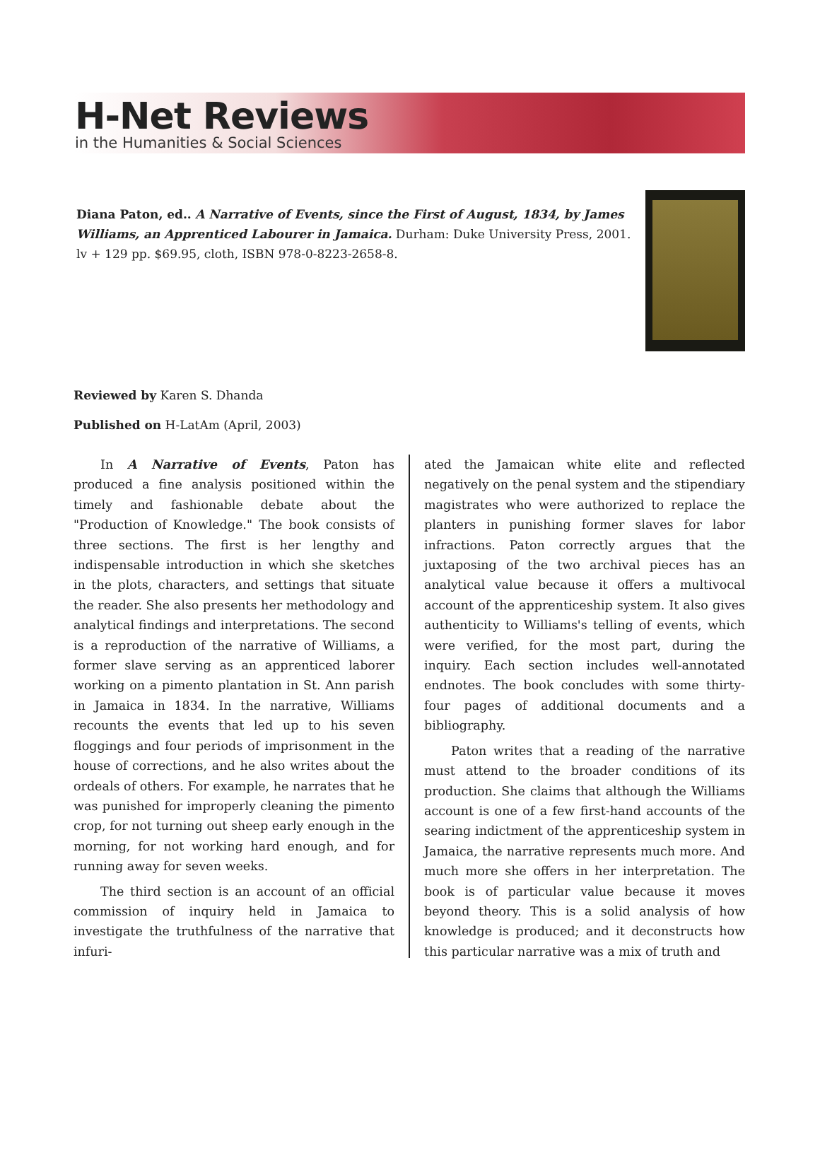H-Net Reviews
in the Humanities & Social Sciences
Diana Paton, ed.. A Narrative of Events, since the First of August, 1834, by James Williams, an Apprenticed Labourer in Jamaica. Durham: Duke University Press, 2001. lv + 129 pp. $69.95, cloth, ISBN 978-0-8223-2658-8.
Reviewed by Karen S. Dhanda
Published on H-LatAm (April, 2003)
In A Narrative of Events, Paton has produced a fine analysis positioned within the timely and fashionable debate about the "Production of Knowledge." The book consists of three sections. The first is her lengthy and indispensable introduction in which she sketches in the plots, characters, and settings that situate the reader. She also presents her methodology and analytical findings and interpretations. The second is a reproduction of the narrative of Williams, a former slave serving as an apprenticed laborer working on a pimento plantation in St. Ann parish in Jamaica in 1834. In the narrative, Williams recounts the events that led up to his seven floggings and four periods of imprisonment in the house of corrections, and he also writes about the ordeals of others. For example, he narrates that he was punished for improperly cleaning the pimento crop, for not turning out sheep early enough in the morning, for not working hard enough, and for running away for seven weeks.
The third section is an account of an official commission of inquiry held in Jamaica to investigate the truthfulness of the narrative that infuri-
ated the Jamaican white elite and reflected negatively on the penal system and the stipendiary magistrates who were authorized to replace the planters in punishing former slaves for labor infractions. Paton correctly argues that the juxtaposing of the two archival pieces has an analytical value because it offers a multivocal account of the apprenticeship system. It also gives authenticity to Williams's telling of events, which were verified, for the most part, during the inquiry. Each section includes well-annotated endnotes. The book concludes with some thirty-four pages of additional documents and a bibliography.
Paton writes that a reading of the narrative must attend to the broader conditions of its production. She claims that although the Williams account is one of a few first-hand accounts of the searing indictment of the apprenticeship system in Jamaica, the narrative represents much more. And much more she offers in her interpretation. The book is of particular value because it moves beyond theory. This is a solid analysis of how knowledge is produced; and it deconstructs how this particular narrative was a mix of truth and